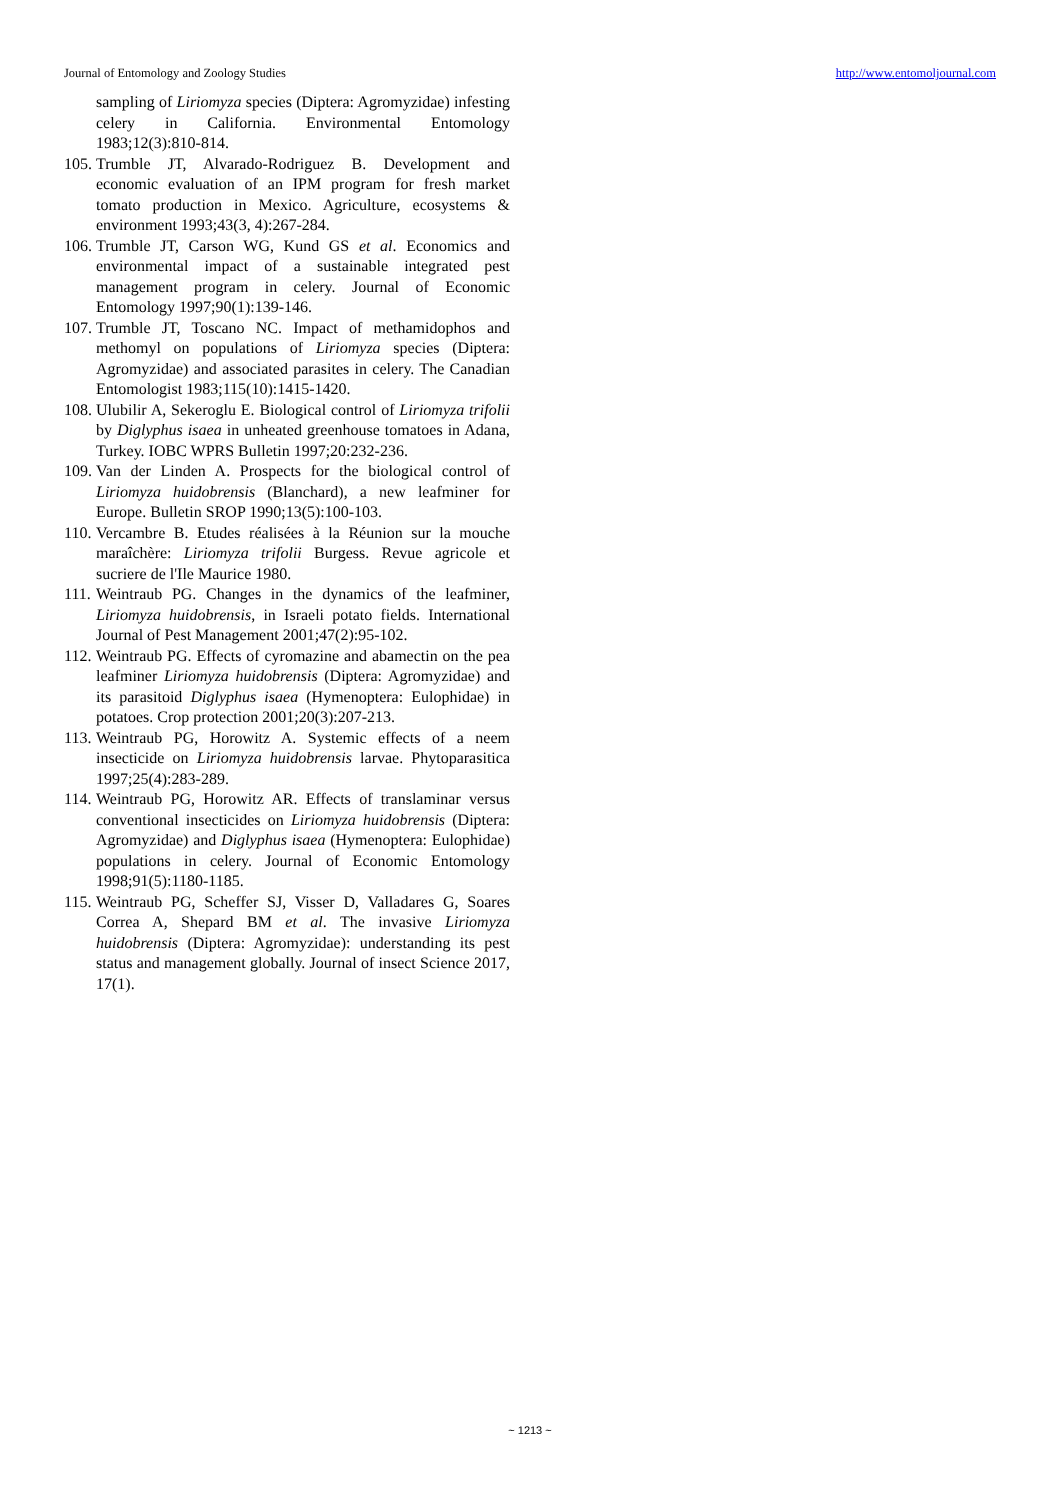Journal of Entomology and Zoology Studies http://www.entomoljournal.com
sampling of Liriomyza species (Diptera: Agromyzidae) infesting celery in California. Environmental Entomology 1983;12(3):810-814.
105. Trumble JT, Alvarado-Rodriguez B. Development and economic evaluation of an IPM program for fresh market tomato production in Mexico. Agriculture, ecosystems & environment 1993;43(3, 4):267-284.
106. Trumble JT, Carson WG, Kund GS et al. Economics and environmental impact of a sustainable integrated pest management program in celery. Journal of Economic Entomology 1997;90(1):139-146.
107. Trumble JT, Toscano NC. Impact of methamidophos and methomyl on populations of Liriomyza species (Diptera: Agromyzidae) and associated parasites in celery. The Canadian Entomologist 1983;115(10):1415-1420.
108. Ulubilir A, Sekeroglu E. Biological control of Liriomyza trifolii by Diglyphus isaea in unheated greenhouse tomatoes in Adana, Turkey. IOBC WPRS Bulletin 1997;20:232-236.
109. Van der Linden A. Prospects for the biological control of Liriomyza huidobrensis (Blanchard), a new leafminer for Europe. Bulletin SROP 1990;13(5):100-103.
110. Vercambre B. Etudes réalisées à la Réunion sur la mouche maraîchère: Liriomyza trifolii Burgess. Revue agricole et sucriere de l'Ile Maurice 1980.
111. Weintraub PG. Changes in the dynamics of the leafminer, Liriomyza huidobrensis, in Israeli potato fields. International Journal of Pest Management 2001;47(2):95-102.
112. Weintraub PG. Effects of cyromazine and abamectin on the pea leafminer Liriomyza huidobrensis (Diptera: Agromyzidae) and its parasitoid Diglyphus isaea (Hymenoptera: Eulophidae) in potatoes. Crop protection 2001;20(3):207-213.
113. Weintraub PG, Horowitz A. Systemic effects of a neem insecticide on Liriomyza huidobrensis larvae. Phytoparasitica 1997;25(4):283-289.
114. Weintraub PG, Horowitz AR. Effects of translaminar versus conventional insecticides on Liriomyza huidobrensis (Diptera: Agromyzidae) and Diglyphus isaea (Hymenoptera: Eulophidae) populations in celery. Journal of Economic Entomology 1998;91(5):1180-1185.
115. Weintraub PG, Scheffer SJ, Visser D, Valladares G, Soares Correa A, Shepard BM et al. The invasive Liriomyza huidobrensis (Diptera: Agromyzidae): understanding its pest status and management globally. Journal of insect Science 2017, 17(1).
~ 1213 ~